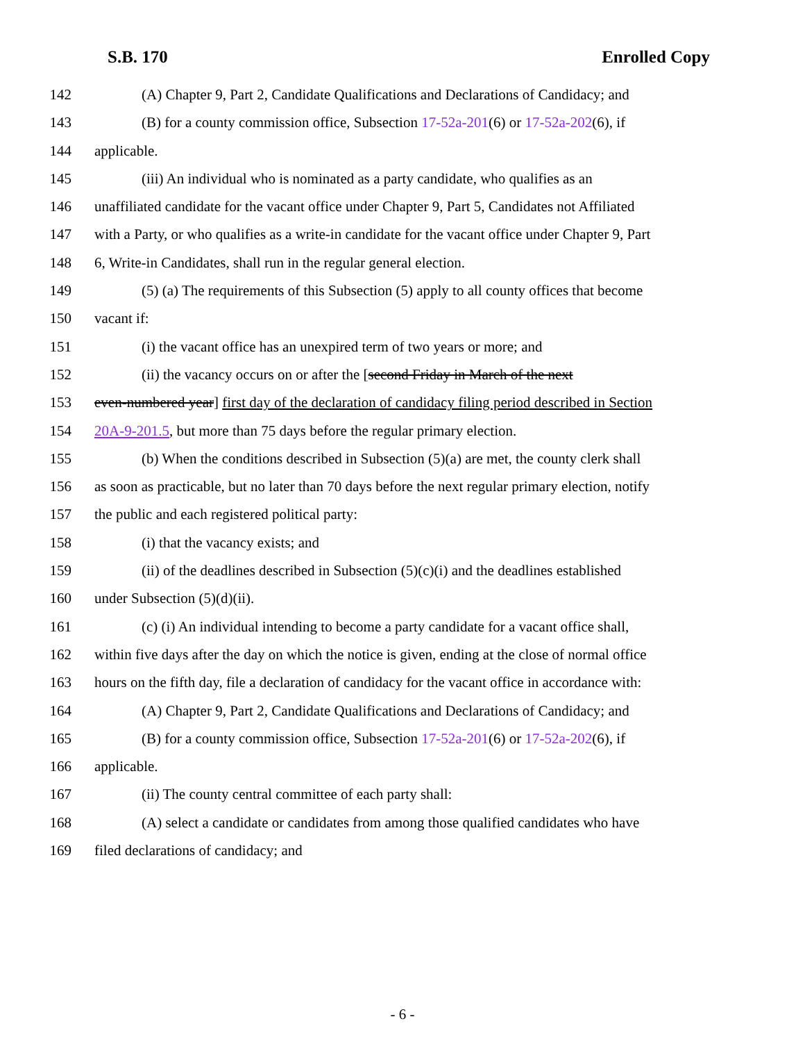S.B. 170 Enrolled Copy
142 (A) Chapter 9, Part 2, Candidate Qualifications and Declarations of Candidacy; and
143 (B) for a county commission office, Subsection 17-52a-201(6) or 17-52a-202(6), if
144 applicable.
145 (iii) An individual who is nominated as a party candidate, who qualifies as an
146 unaffiliated candidate for the vacant office under Chapter 9, Part 5, Candidates not Affiliated
147 with a Party, or who qualifies as a write-in candidate for the vacant office under Chapter 9, Part
148 6, Write-in Candidates, shall run in the regular general election.
149 (5) (a) The requirements of this Subsection (5) apply to all county offices that become
150 vacant if:
151 (i) the vacant office has an unexpired term of two years or more; and
152 (ii) the vacancy occurs on or after the [second Friday in March of the next
153 even-numbered year] first day of the declaration of candidacy filing period described in Section
154 20A-9-201.5, but more than 75 days before the regular primary election.
155 (b) When the conditions described in Subsection (5)(a) are met, the county clerk shall
156 as soon as practicable, but no later than 70 days before the next regular primary election, notify
157 the public and each registered political party:
158 (i) that the vacancy exists; and
159 (ii) of the deadlines described in Subsection (5)(c)(i) and the deadlines established
160 under Subsection (5)(d)(ii).
161 (c) (i) An individual intending to become a party candidate for a vacant office shall,
162 within five days after the day on which the notice is given, ending at the close of normal office
163 hours on the fifth day, file a declaration of candidacy for the vacant office in accordance with:
164 (A) Chapter 9, Part 2, Candidate Qualifications and Declarations of Candidacy; and
165 (B) for a county commission office, Subsection 17-52a-201(6) or 17-52a-202(6), if
166 applicable.
167 (ii) The county central committee of each party shall:
168 (A) select a candidate or candidates from among those qualified candidates who have
169 filed declarations of candidacy; and
- 6 -